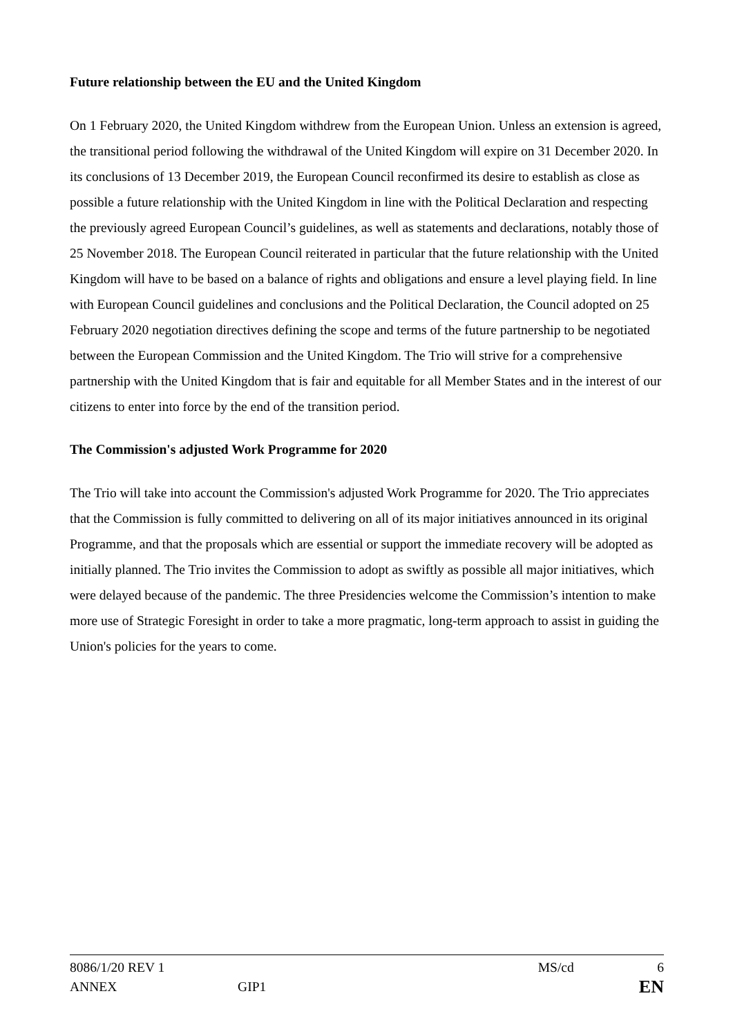Future relationship between the EU and the United Kingdom
On 1 February 2020, the United Kingdom withdrew from the European Union. Unless an extension is agreed, the transitional period following the withdrawal of the United Kingdom will expire on 31 December 2020. In its conclusions of 13 December 2019, the European Council reconfirmed its desire to establish as close as possible a future relationship with the United Kingdom in line with the Political Declaration and respecting the previously agreed European Council’s guidelines, as well as statements and declarations, notably those of 25 November 2018. The European Council reiterated in particular that the future relationship with the United Kingdom will have to be based on a balance of rights and obligations and ensure a level playing field. In line with European Council guidelines and conclusions and the Political Declaration, the Council adopted on 25 February 2020 negotiation directives defining the scope and terms of the future partnership to be negotiated between the European Commission and the United Kingdom. The Trio will strive for a comprehensive partnership with the United Kingdom that is fair and equitable for all Member States and in the interest of our citizens to enter into force by the end of the transition period.
The Commission's adjusted Work Programme for 2020
The Trio will take into account the Commission's adjusted Work Programme for 2020. The Trio appreciates that the Commission is fully committed to delivering on all of its major initiatives announced in its original Programme, and that the proposals which are essential or support the immediate recovery will be adopted as initially planned. The Trio invites the Commission to adopt as swiftly as possible all major initiatives, which were delayed because of the pandemic. The three Presidencies welcome the Commission’s intention to make more use of Strategic Foresight in order to take a more pragmatic, long-term approach to assist in guiding the Union's policies for the years to come.
8086/1/20 REV 1 MS/cd 6
ANNEX GIP1 EN